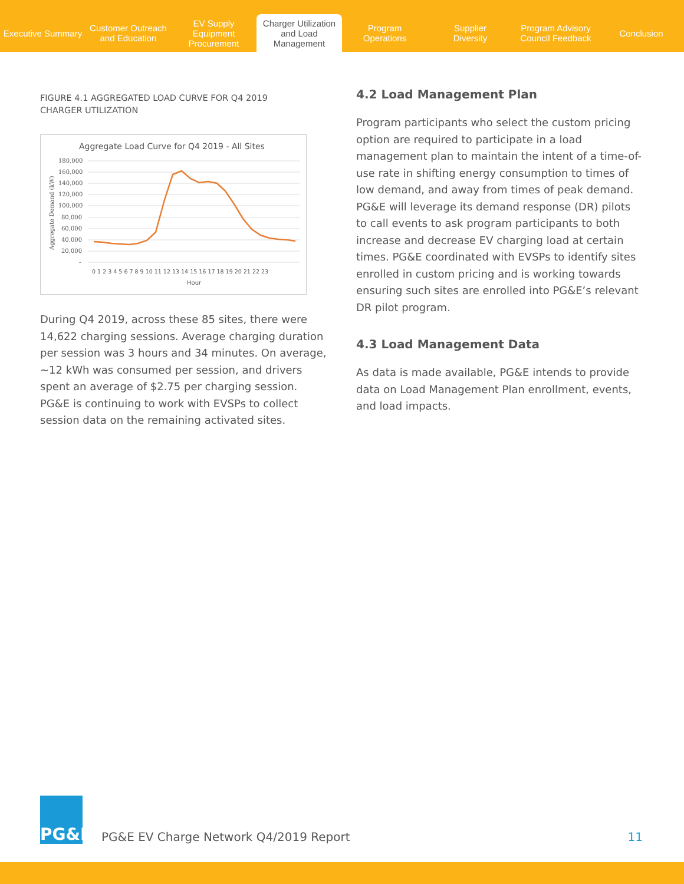Executive Summary
Customer Outreach
and Education
EV Supply Equipment
Procurement
Charger Utilization
and Load Management
Program
Operations
Supplier
Diversity
Program Advisory
Council Feedback
Conclusion
FIGURE 4.1 AGGREGATED LOAD CURVE FOR Q4 2019
CHARGER UTILIZATION
Aggregate Load Curve for Q4 2019 - All Sites
180,000
160,000
140,000
120,000
100,000
80,000
60,000
40,000
20,000
-
Aggregate Demand (kW)
0 1 2 3 4 5 6 7 8 9 10 11 12 13 14 15 16 17 18 19 20 21 22 23
Hour
During Q4 2019, across these 85 sites, there were 14,622 charging sessions. Average charging duration per session was 3 hours and 34 minutes. On average, ~12 kWh was consumed per session, and drivers spent an average of $2.75 per charging session. PG&E is continuing to work with EVSPs to collect session data on the remaining activated sites.
4.2 Load Management Plan
Program participants who select the custom pricing option are required to participate in a load management plan to maintain the intent of a time-of-use rate in shifting energy consumption to times of low demand, and away from times of peak demand. PG&E will leverage its demand response (DR) pilots to call events to ask program participants to both increase and decrease EV charging load at certain times. PG&E coordinated with EVSPs to identify sites enrolled in custom pricing and is working towards ensuring such sites are enrolled into PG&E’s relevant DR pilot program.
4.3 Load Management Data
As data is made available, PG&E intends to provide data on Load Management Plan enrollment, events, and load impacts.
PG&E
PG&E EV Charge Network Q4/2019 Report 11